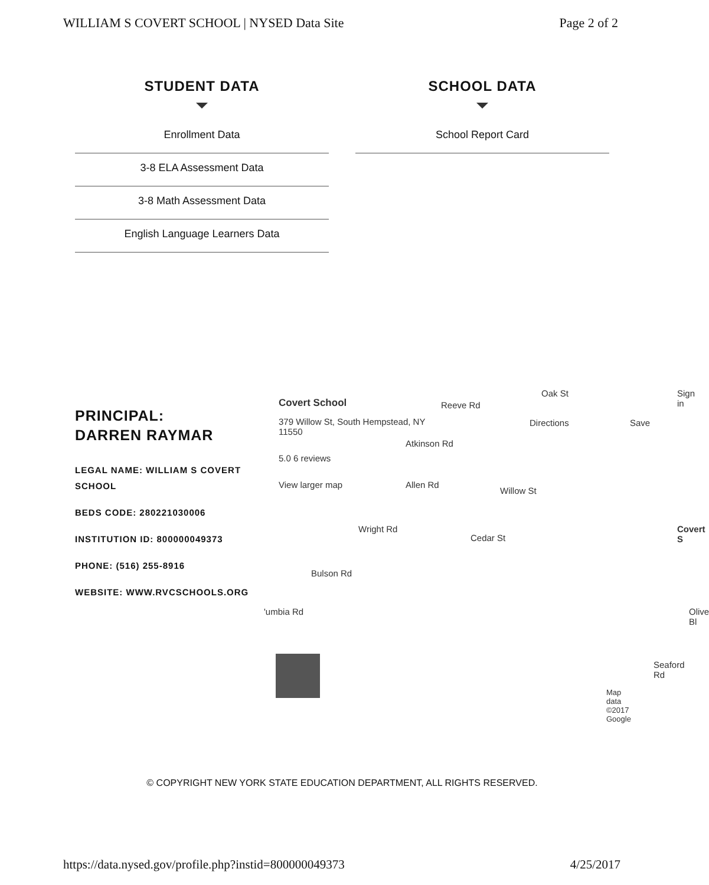WILLIAM S COVERT SCHOOL | NYSED Data Site Page 2 of 2
STUDENT DATA
Enrollment Data
3-8 ELA Assessment Data
3-8 Math Assessment Data
English Language Learners Data
SCHOOL DATA
School Report Card
PRINCIPAL:
DARREN RAYMAR
LEGAL NAME: WILLIAM S COVERT SCHOOL
BEDS CODE: 280221030006
INSTITUTION ID: 800000049373
PHONE: (516) 255-8916
WEBSITE: WWW.RVCSCHOOLS.ORG
Covert School
379 Willow St, South Hempstead, NY 11550
5.0 6 reviews
View larger map
Directions Save
Sign in
Reeve Rd
Oak St
Atkinson Rd
Allen Rd
Willow St
Wright Rd
Cedar St
Bulson Rd
'umbia Rd
Covert S
Olive Bl
Seaford Rd
Map data ©2017 Google
© COPYRIGHT NEW YORK STATE EDUCATION DEPARTMENT, ALL RIGHTS RESERVED.
https://data.nysed.gov/profile.php?instid=800000049373 4/25/2017